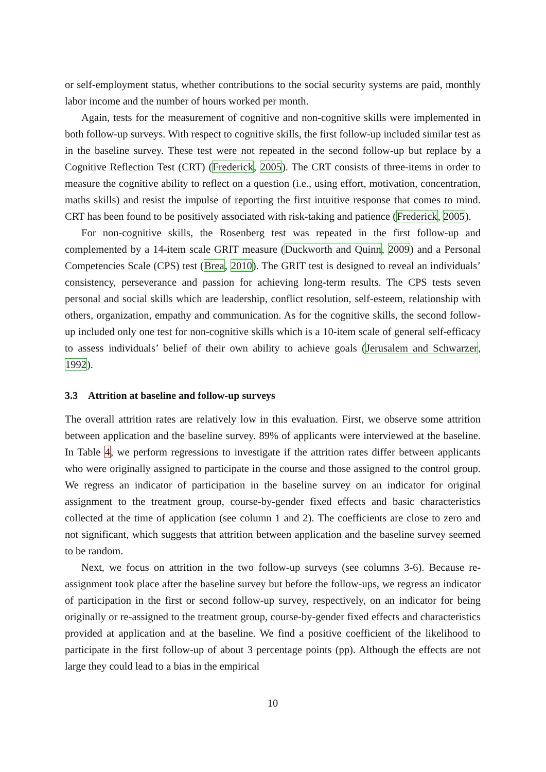or self-employment status, whether contributions to the social security systems are paid, monthly labor income and the number of hours worked per month.
Again, tests for the measurement of cognitive and non-cognitive skills were implemented in both follow-up surveys. With respect to cognitive skills, the first follow-up included similar test as in the baseline survey. These test were not repeated in the second follow-up but replace by a Cognitive Reflection Test (CRT) (Frederick, 2005). The CRT consists of three-items in order to measure the cognitive ability to reflect on a question (i.e., using effort, motivation, concentration, maths skills) and resist the impulse of reporting the first intuitive response that comes to mind. CRT has been found to be positively associated with risk-taking and patience (Frederick, 2005).
For non-cognitive skills, the Rosenberg test was repeated in the first follow-up and complemented by a 14-item scale GRIT measure (Duckworth and Quinn, 2009) and a Personal Competencies Scale (CPS) test (Brea, 2010). The GRIT test is designed to reveal an individuals’ consistency, perseverance and passion for achieving long-term results. The CPS tests seven personal and social skills which are leadership, conflict resolution, self-esteem, relationship with others, organization, empathy and communication. As for the cognitive skills, the second follow-up included only one test for non-cognitive skills which is a 10-item scale of general self-efficacy to assess individuals’ belief of their own ability to achieve goals (Jerusalem and Schwarzer, 1992).
3.3 Attrition at baseline and follow-up surveys
The overall attrition rates are relatively low in this evaluation. First, we observe some attrition between application and the baseline survey. 89% of applicants were interviewed at the baseline. In Table 4, we perform regressions to investigate if the attrition rates differ between applicants who were originally assigned to participate in the course and those assigned to the control group. We regress an indicator of participation in the baseline survey on an indicator for original assignment to the treatment group, course-by-gender fixed effects and basic characteristics collected at the time of application (see column 1 and 2). The coefficients are close to zero and not significant, which suggests that attrition between application and the baseline survey seemed to be random.
Next, we focus on attrition in the two follow-up surveys (see columns 3-6). Because re-assignment took place after the baseline survey but before the follow-ups, we regress an indicator of participation in the first or second follow-up survey, respectively, on an indicator for being originally or re-assigned to the treatment group, course-by-gender fixed effects and characteristics provided at application and at the baseline. We find a positive coefficient of the likelihood to participate in the first follow-up of about 3 percentage points (pp). Although the effects are not large they could lead to a bias in the empirical
10